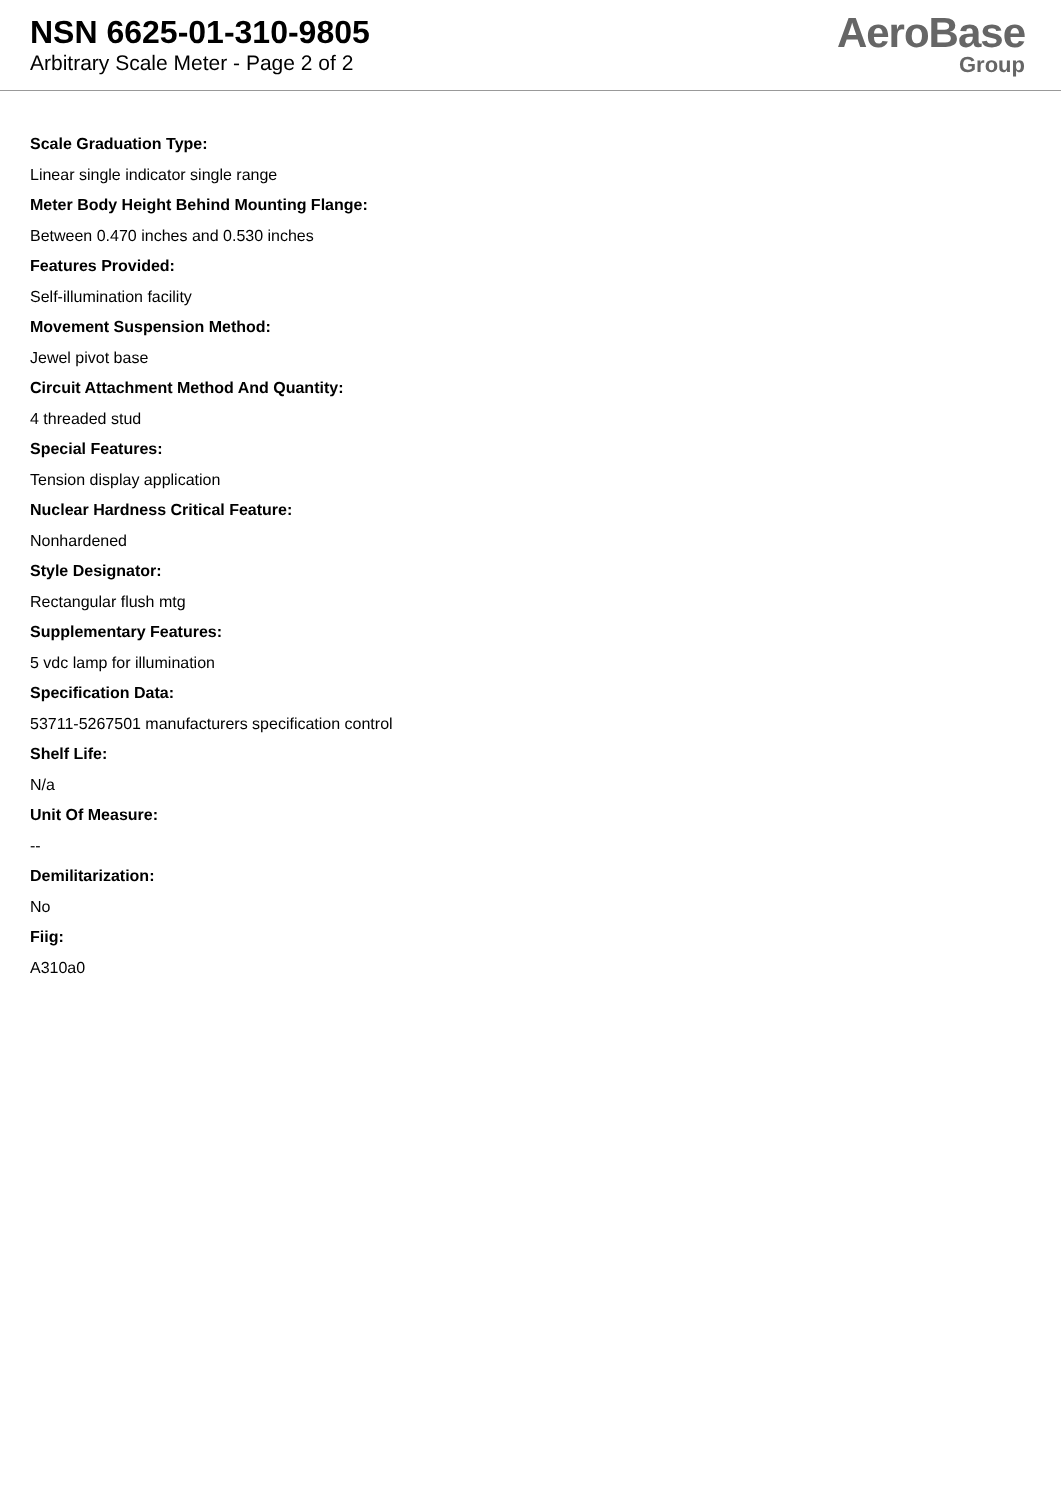NSN 6625-01-310-9805
Arbitrary Scale Meter - Page 2 of 2
AeroBase
Group
Scale Graduation Type:
Linear single indicator single range
Meter Body Height Behind Mounting Flange:
Between 0.470 inches and 0.530 inches
Features Provided:
Self-illumination facility
Movement Suspension Method:
Jewel pivot base
Circuit Attachment Method And Quantity:
4 threaded stud
Special Features:
Tension display application
Nuclear Hardness Critical Feature:
Nonhardened
Style Designator:
Rectangular flush mtg
Supplementary Features:
5 vdc lamp for illumination
Specification Data:
53711-5267501 manufacturers specification control
Shelf Life:
N/a
Unit Of Measure:
--
Demilitarization:
No
Fiig:
A310a0